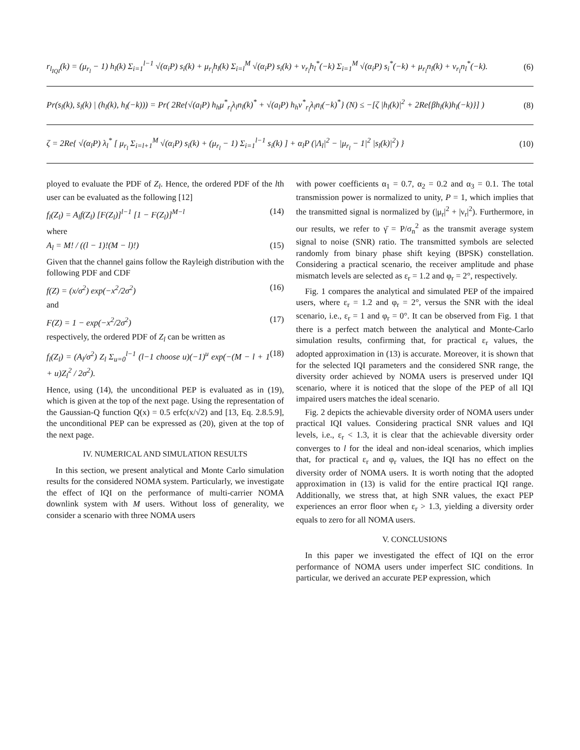r<sub>l<sub>IQI</sub></sub>(k) = (μ<sub>r<sub>l</sub></sub> − 1) h<sub>l</sub>(k) Σ<sub>i=1</sub><sup>l−1</sup> √(α<sub>i</sub>P) s<sub>i</sub>(k) + μ<sub>r<sub>l</sub></sub>h<sub>l</sub>(k) Σ<sub>i=l</sub><sup>M</sup> √(α<sub>i</sub>P) s<sub>i</sub>(k) + ν<sub>r<sub>l</sub></sub>h<sub>l</sub><sup>*</sup>(−k) Σ<sub>i=1</sub><sup>M</sup> √(α<sub>i</sub>P) s<sub>i</sub><sup>*</sup>(−k) + μ<sub>r<sub>l</sub></sub>n<sub>l</sub>(k) + ν<sub>r<sub>l</sub></sub>n<sub>l</sub><sup>*</sup>(−k).
(6)
Pr(s<sub>l</sub>(k), s̄<sub>l</sub>(k) | (h<sub>l</sub>(k), h<sub>l</sub>(−k))) = Pr( 2Re{√(a<sub>l</sub>P) h<sub>h</sub>μ<sup>*</sup><sub>r<sub>l</sub></sub>λ<sub>l</sub>n<sub>l</sub>(k)<sup>*</sup> + √(a<sub>l</sub>P) h<sub>h</sub>ν<sup>*</sup><sub>r<sub>l</sub></sub>λ<sub>l</sub>n<sub>l</sub>(−k)<sup>*</sup>} (N) ≤ −[ζ |h<sub>l</sub>(k)|<sup>2</sup> + 2Re{βh<sub>l</sub>(k)h<sub>l</sub>(−k)}] )
(8)
ζ = 2Re{ √(α<sub>l</sub>P) λ<sub>l</sub><sup>*</sup> [ μ<sub>r<sub>l</sub></sub> Σ<sub>i=l+1</sub><sup>M</sup> √(α<sub>i</sub>P) s<sub>i</sub>(k) + (μ<sub>r<sub>l</sub></sub> − 1) Σ<sub>i=1</sub><sup>l−1</sup> s<sub>i</sub>(k) ] + α<sub>l</sub>P (|Λ<sub>l</sub>|<sup>2</sup> − |μ<sub>r<sub>l</sub></sub> − 1|<sup>2</sup> |s<sub>l</sub>(k)|<sup>2</sup>) }
(10)
ployed to evaluate the PDF of Z<sub>l</sub>. Hence, the ordered PDF of the lth user can be evaluated as the following [12]
f<sub>l</sub>(Z<sub>l</sub>) = A<sub>l</sub>f(Z<sub>l</sub>) [F(Z<sub>l</sub>)]<sup>l−1</sup> [1 − F(Z<sub>l</sub>)]<sup>M−l</sup> (14)
where
A<sub>l</sub> = M! / ((l − 1)!(M − l)!) (15)
Given that the channel gains follow the Rayleigh distribution with the following PDF and CDF
f(Z) = (x/σ<sup>2</sup>) exp(−x<sup>2</sup>/2σ<sup>2</sup>) (16)
and
F(Z) = 1 − exp(−x<sup>2</sup>/2σ<sup>2</sup>) (17)
respectively, the ordered PDF of Z<sub>l</sub> can be written as
f<sub>l</sub>(Z<sub>l</sub>) = (A<sub>l</sub>/σ<sup>2</sup>) Z<sub>l</sub> Σ<sub>u=0</sub><sup>l−1</sup> (l−1 choose u)(−1)<sup>u</sup> exp(−(M − l + 1 + u)Z<sub>l</sub><sup>2</sup> / 2σ<sup>2</sup>). (18)
Hence, using (14), the unconditional PEP is evaluated as in (19), which is given at the top of the next page. Using the representation of the Gaussian-Q function Q(x) = 0.5 erfc(x/√2) and [13, Eq. 2.8.5.9], the unconditional PEP can be expressed as (20), given at the top of the next page.
IV. NUMERICAL AND SIMULATION RESULTS
In this section, we present analytical and Monte Carlo simulation results for the considered NOMA system. Particularly, we investigate the effect of IQI on the performance of multi-carrier NOMA downlink system with M users. Without loss of generality, we consider a scenario with three NOMA users
with power coefficients α<sub>1</sub> = 0.7, α<sub>2</sub> = 0.2 and α<sub>3</sub> = 0.1. The total transmission power is normalized to unity, P = 1, which implies that the transmitted signal is normalized by (|μ<sub>r</sub>|<sup>2</sup> + |ν<sub>r</sub>|<sup>2</sup>). Furthermore, in our results, we refer to γ̄ = P/σ<sub>n</sub><sup>2</sup> as the transmit average system signal to noise (SNR) ratio. The transmitted symbols are selected randomly from binary phase shift keying (BPSK) constellation. Considering a practical scenario, the receiver amplitude and phase mismatch levels are selected as ε<sub>r</sub> = 1.2 and φ<sub>r</sub> = 2°, respectively.
Fig. 1 compares the analytical and simulated PEP of the impaired users, where ε<sub>r</sub> = 1.2 and φ<sub>r</sub> = 2°, versus the SNR with the ideal scenario, i.e., ε<sub>r</sub> = 1 and φ<sub>r</sub> = 0°. It can be observed from Fig. 1 that there is a perfect match between the analytical and Monte-Carlo simulation results, confirming that, for practical ε<sub>r</sub> values, the adopted approximation in (13) is accurate. Moreover, it is shown that for the selected IQI parameters and the considered SNR range, the diversity order achieved by NOMA users is preserved under IQI scenario, where it is noticed that the slope of the PEP of all IQI impaired users matches the ideal scenario.
Fig. 2 depicts the achievable diversity order of NOMA users under practical IQI values. Considering practical SNR values and IQI levels, i.e., ε<sub>r</sub> < 1.3, it is clear that the achievable diversity order converges to l for the ideal and non-ideal scenarios, which implies that, for practical ε<sub>r</sub> and φ<sub>r</sub> values, the IQI has no effect on the diversity order of NOMA users. It is worth noting that the adopted approximation in (13) is valid for the entire practical IQI range. Additionally, we stress that, at high SNR values, the exact PEP experiences an error floor when ε<sub>r</sub> > 1.3, yielding a diversity order equals to zero for all NOMA users.
V. CONCLUSIONS
In this paper we investigated the effect of IQI on the error performance of NOMA users under imperfect SIC conditions. In particular, we derived an accurate PEP expression, which